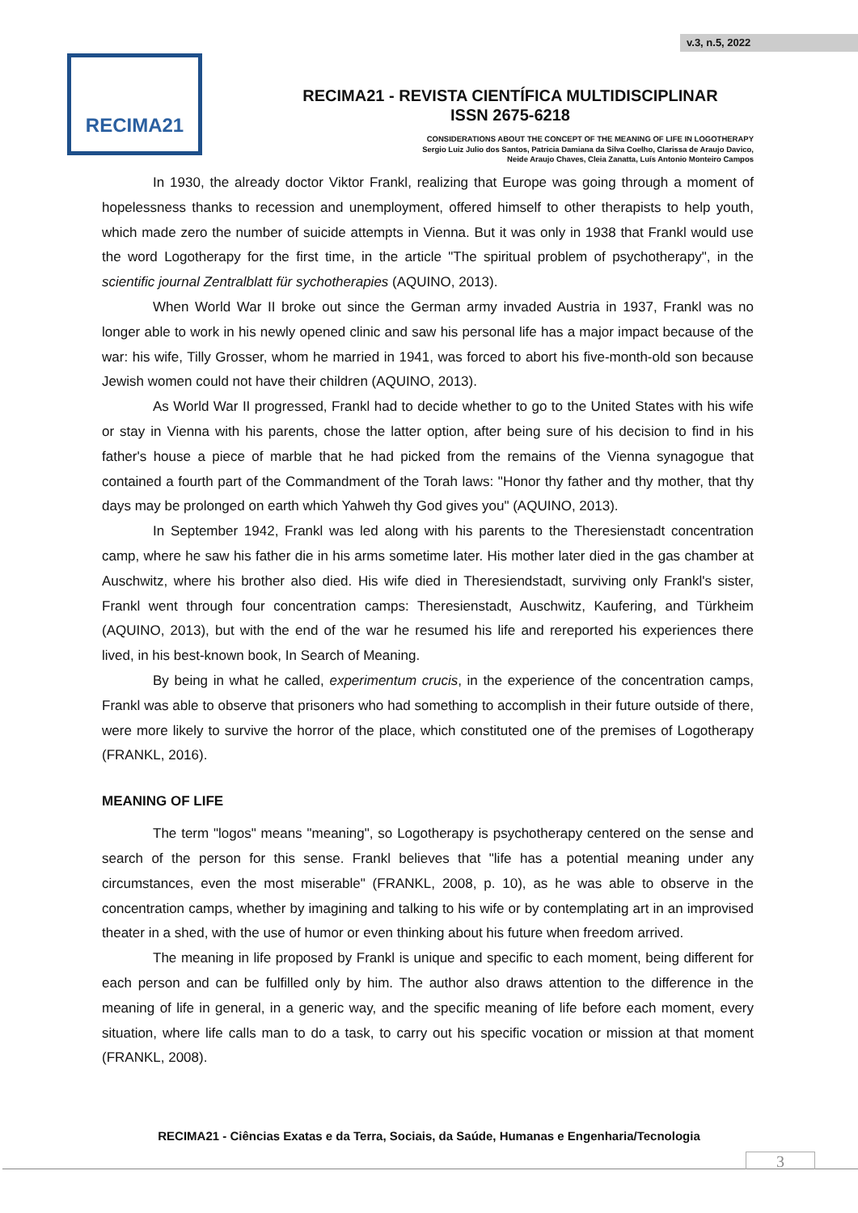v.3, n.5, 2022
RECIMA21
RECIMA21 - REVISTA CIENTÍFICA MULTIDISCIPLINAR
ISSN 2675-6218
CONSIDERATIONS ABOUT THE CONCEPT OF THE MEANING OF LIFE IN LOGOTHERAPY
Sergio Luiz Julio dos Santos, Patricia Damiana da Silva Coelho, Clarissa de Araujo Davico,
Neide Araujo Chaves, Cleia Zanatta, Luís Antonio Monteiro Campos
In 1930, the already doctor Viktor Frankl, realizing that Europe was going through a moment of hopelessness thanks to recession and unemployment, offered himself to other therapists to help youth, which made zero the number of suicide attempts in Vienna. But it was only in 1938 that Frankl would use the word Logotherapy for the first time, in the article "The spiritual problem of psychotherapy", in the scientific journal Zentralblatt für sychotherapies (AQUINO, 2013).
When World War II broke out since the German army invaded Austria in 1937, Frankl was no longer able to work in his newly opened clinic and saw his personal life has a major impact because of the war: his wife, Tilly Grosser, whom he married in 1941, was forced to abort his five-month-old son because Jewish women could not have their children (AQUINO, 2013).
As World War II progressed, Frankl had to decide whether to go to the United States with his wife or stay in Vienna with his parents, chose the latter option, after being sure of his decision to find in his father's house a piece of marble that he had picked from the remains of the Vienna synagogue that contained a fourth part of the Commandment of the Torah laws: "Honor thy father and thy mother, that thy days may be prolonged on earth which Yahweh thy God gives you" (AQUINO, 2013).
In September 1942, Frankl was led along with his parents to the Theresienstadt concentration camp, where he saw his father die in his arms sometime later. His mother later died in the gas chamber at Auschwitz, where his brother also died. His wife died in Theresiendstadt, surviving only Frankl's sister, Frankl went through four concentration camps: Theresienstadt, Auschwitz, Kaufering, and Türkheim (AQUINO, 2013), but with the end of the war he resumed his life and rereported his experiences there lived, in his best-known book, In Search of Meaning.
By being in what he called, experimentum crucis, in the experience of the concentration camps, Frankl was able to observe that prisoners who had something to accomplish in their future outside of there, were more likely to survive the horror of the place, which constituted one of the premises of Logotherapy (FRANKL, 2016).
MEANING OF LIFE
The term "logos" means "meaning", so Logotherapy is psychotherapy centered on the sense and search of the person for this sense. Frankl believes that "life has a potential meaning under any circumstances, even the most miserable" (FRANKL, 2008, p. 10), as he was able to observe in the concentration camps, whether by imagining and talking to his wife or by contemplating art in an improvised theater in a shed, with the use of humor or even thinking about his future when freedom arrived.
The meaning in life proposed by Frankl is unique and specific to each moment, being different for each person and can be fulfilled only by him. The author also draws attention to the difference in the meaning of life in general, in a generic way, and the specific meaning of life before each moment, every situation, where life calls man to do a task, to carry out his specific vocation or mission at that moment (FRANKL, 2008).
RECIMA21 - Ciências Exatas e da Terra, Sociais, da Saúde, Humanas e Engenharia/Tecnologia
3